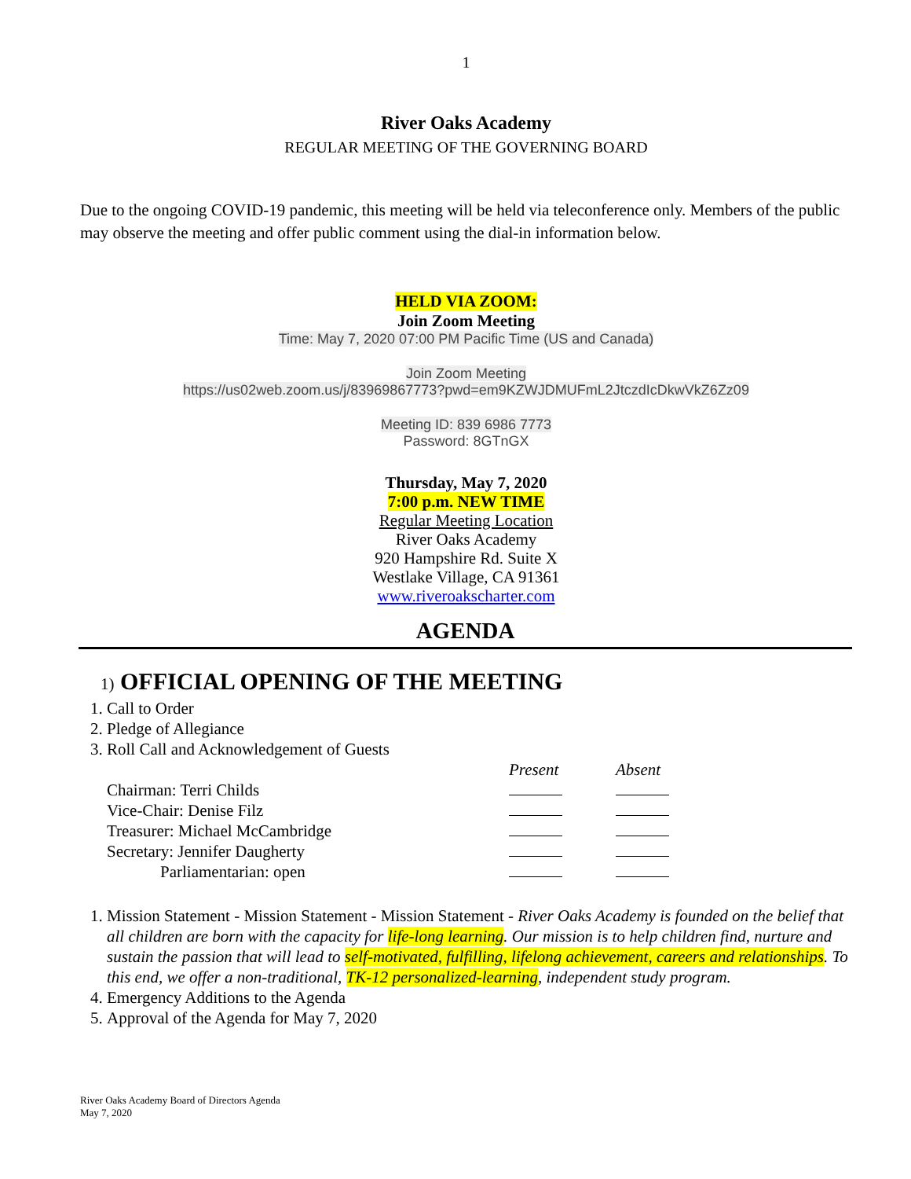1
River Oaks Academy
REGULAR MEETING OF THE GOVERNING BOARD
Due to the ongoing COVID-19 pandemic, this meeting will be held via teleconference only. Members of the public may observe the meeting and offer public comment using the dial-in information below.
HELD VIA ZOOM:
Join Zoom Meeting
Time: May 7, 2020 07:00 PM Pacific Time (US and Canada)
Join Zoom Meeting
https://us02web.zoom.us/j/83969867773?pwd=em9KZWJDMUFmL2JtczdIcDkwVkZ6Zz09
Meeting ID: 839 6986 7773
Password: 8GTnGX
Thursday, May 7, 2020
7:00 p.m. NEW TIME
Regular Meeting Location
River Oaks Academy
920 Hampshire Rd. Suite X
Westlake Village, CA 91361
www.riveroakscharter.com
AGENDA
1) OFFICIAL OPENING OF THE MEETING
1. Call to Order
2. Pledge of Allegiance
3. Roll Call and Acknowledgement of Guests
| | Present | Absent |
| Chairman: Terri Childs | | |
| Vice-Chair: Denise Filz | | |
| Treasurer: Michael McCambridge | | |
| Secretary: Jennifer Daugherty | | |
| Parliamentarian: open | | |
1. Mission Statement - Mission Statement - Mission Statement - River Oaks Academy is founded on the belief that all children are born with the capacity for life-long learning. Our mission is to help children find, nurture and sustain the passion that will lead to self-motivated, fulfilling, lifelong achievement, careers and relationships. To this end, we offer a non-traditional, TK-12 personalized-learning, independent study program.
4. Emergency Additions to the Agenda
5. Approval of the Agenda for May 7, 2020
River Oaks Academy Board of Directors Agenda
May 7, 2020